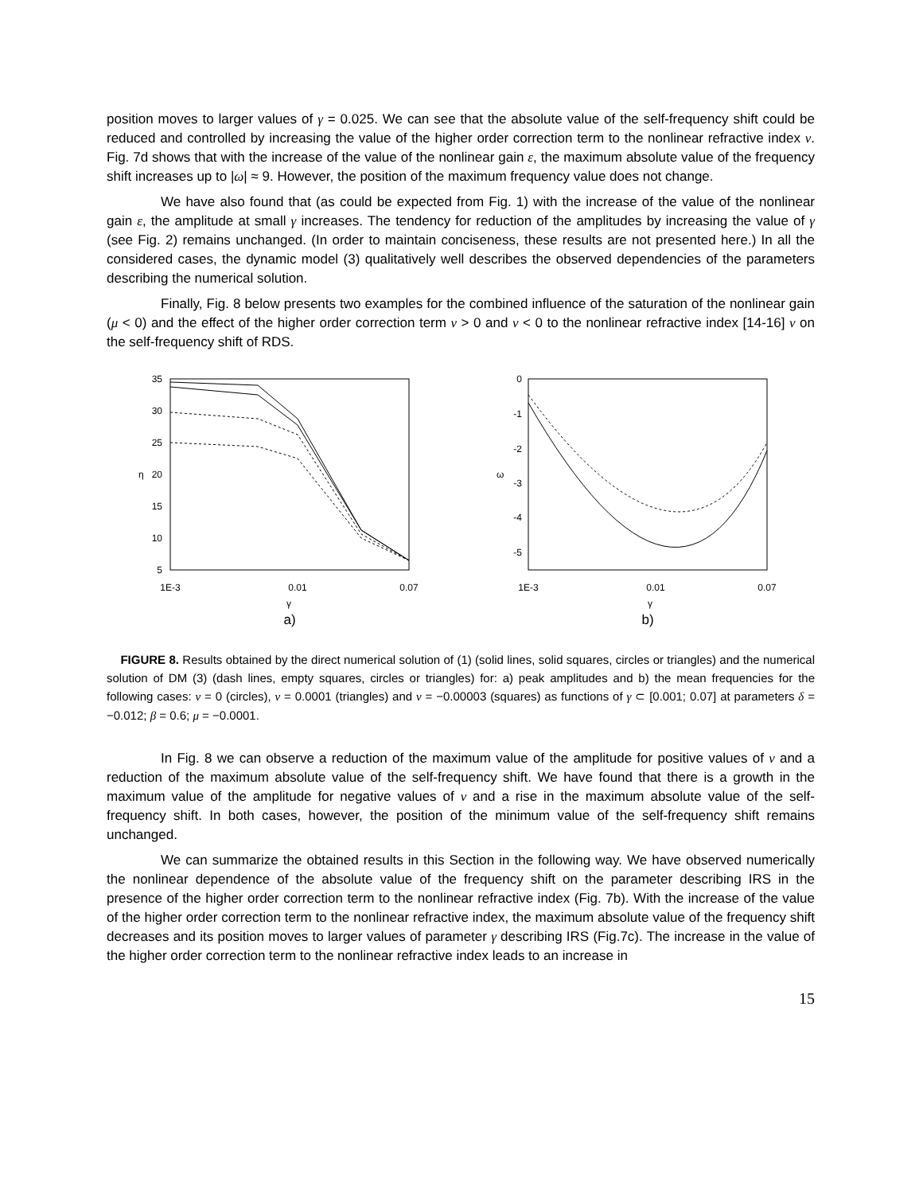position moves to larger values of γ = 0.025. We can see that the absolute value of the self-frequency shift could be reduced and controlled by increasing the value of the higher order correction term to the nonlinear refractive index ν. Fig. 7d shows that with the increase of the value of the nonlinear gain ε, the maximum absolute value of the frequency shift increases up to |ω| ≈ 9. However, the position of the maximum frequency value does not change.
We have also found that (as could be expected from Fig. 1) with the increase of the value of the nonlinear gain ε, the amplitude at small γ increases. The tendency for reduction of the amplitudes by increasing the value of γ (see Fig. 2) remains unchanged. (In order to maintain conciseness, these results are not presented here.) In all the considered cases, the dynamic model (3) qualitatively well describes the observed dependencies of the parameters describing the numerical solution.
Finally, Fig. 8 below presents two examples for the combined influence of the saturation of the nonlinear gain (μ < 0) and the effect of the higher order correction term ν > 0 and ν < 0 to the nonlinear refractive index [14-16] ν on the self-frequency shift of RDS.
35
30
25
20
15
10
5
1E-3
0.01
0.07
η
γ
a)
0
-1
-2
-3
-4
-5
1E-3
0.01
0.07
ω
γ
b)
FIGURE 8. Results obtained by the direct numerical solution of (1) (solid lines, solid squares, circles or triangles) and the numerical solution of DM (3) (dash lines, empty squares, circles or triangles) for: a) peak amplitudes and b) the mean frequencies for the following cases: ν = 0 (circles), ν = 0.0001 (triangles) and ν = −0.00003 (squares) as functions of γ ⊂ [0.001; 0.07] at parameters δ = −0.012; β = 0.6; μ = −0.0001.
In Fig. 8 we can observe a reduction of the maximum value of the amplitude for positive values of ν and a reduction of the maximum absolute value of the self-frequency shift. We have found that there is a growth in the maximum value of the amplitude for negative values of ν and a rise in the maximum absolute value of the self-frequency shift. In both cases, however, the position of the minimum value of the self-frequency shift remains unchanged.
We can summarize the obtained results in this Section in the following way. We have observed numerically the nonlinear dependence of the absolute value of the frequency shift on the parameter describing IRS in the presence of the higher order correction term to the nonlinear refractive index (Fig. 7b). With the increase of the value of the higher order correction term to the nonlinear refractive index, the maximum absolute value of the frequency shift decreases and its position moves to larger values of parameter γ describing IRS (Fig.7c). The increase in the value of the higher order correction term to the nonlinear refractive index leads to an increase in
15